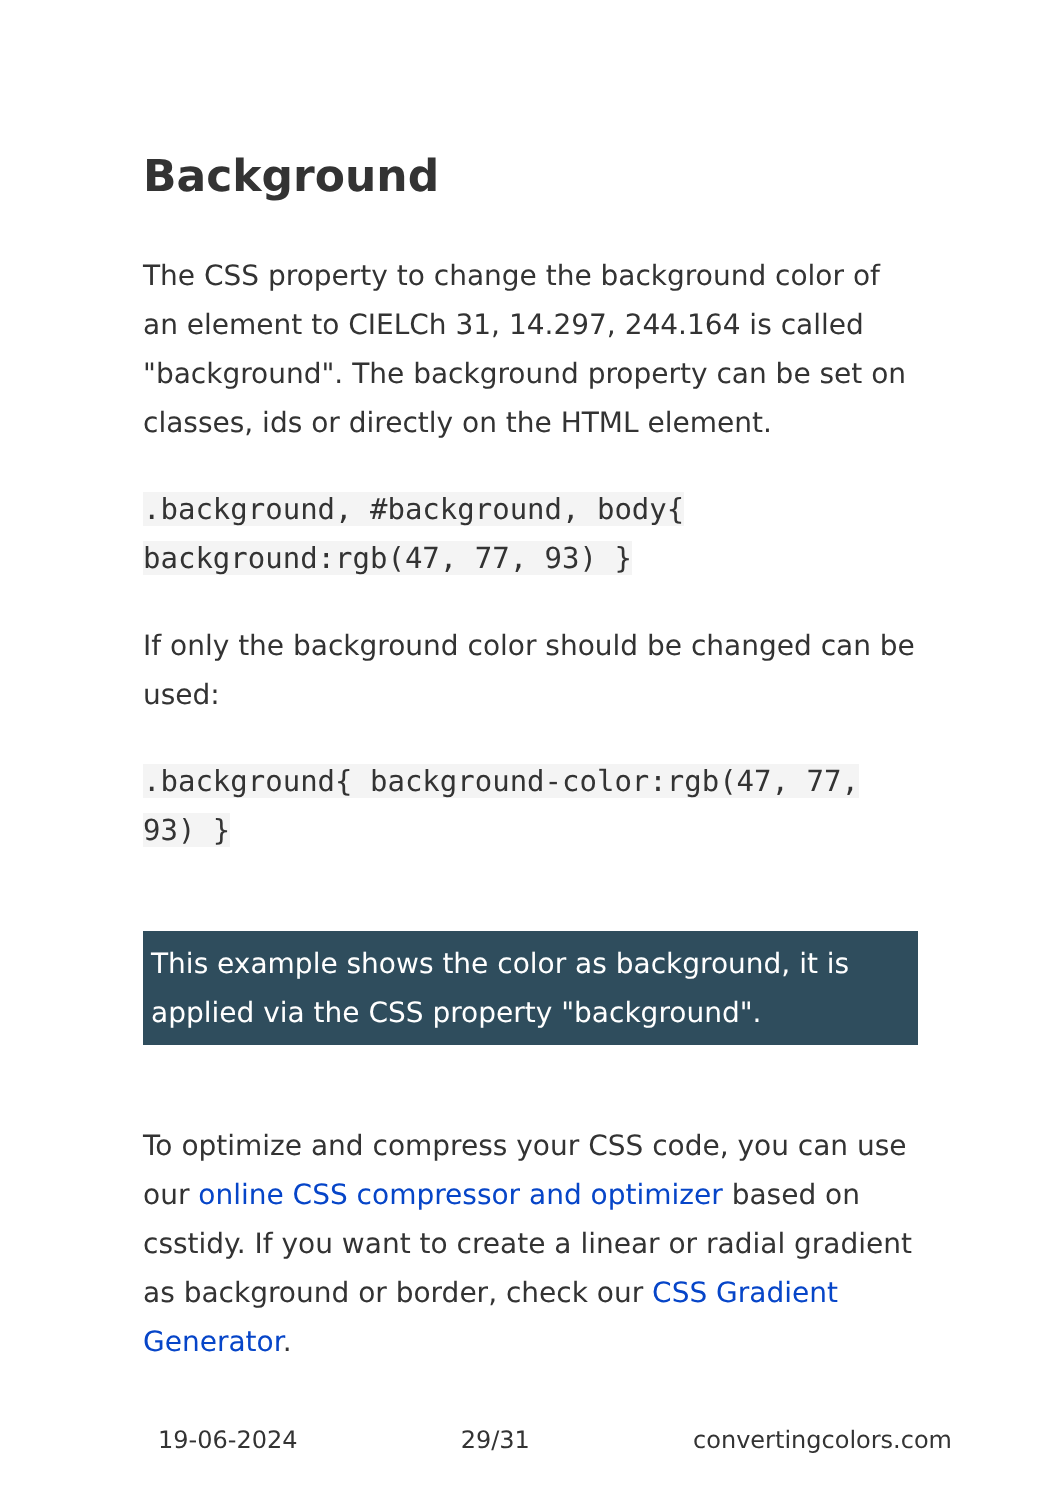Background
The CSS property to change the background color of an element to CIELCh 31, 14.297, 244.164 is called "background". The background property can be set on classes, ids or directly on the HTML element.
.background, #background, body{ background:rgb(47, 77, 93) }
If only the background color should be changed can be used:
.background{ background-color:rgb(47, 77, 93) }
This example shows the color as background, it is applied via the CSS property "background".
To optimize and compress your CSS code, you can use our online CSS compressor and optimizer based on csstidy. If you want to create a linear or radial gradient as background or border, check our CSS Gradient Generator.
19-06-2024 29/31 convertingcolors.com